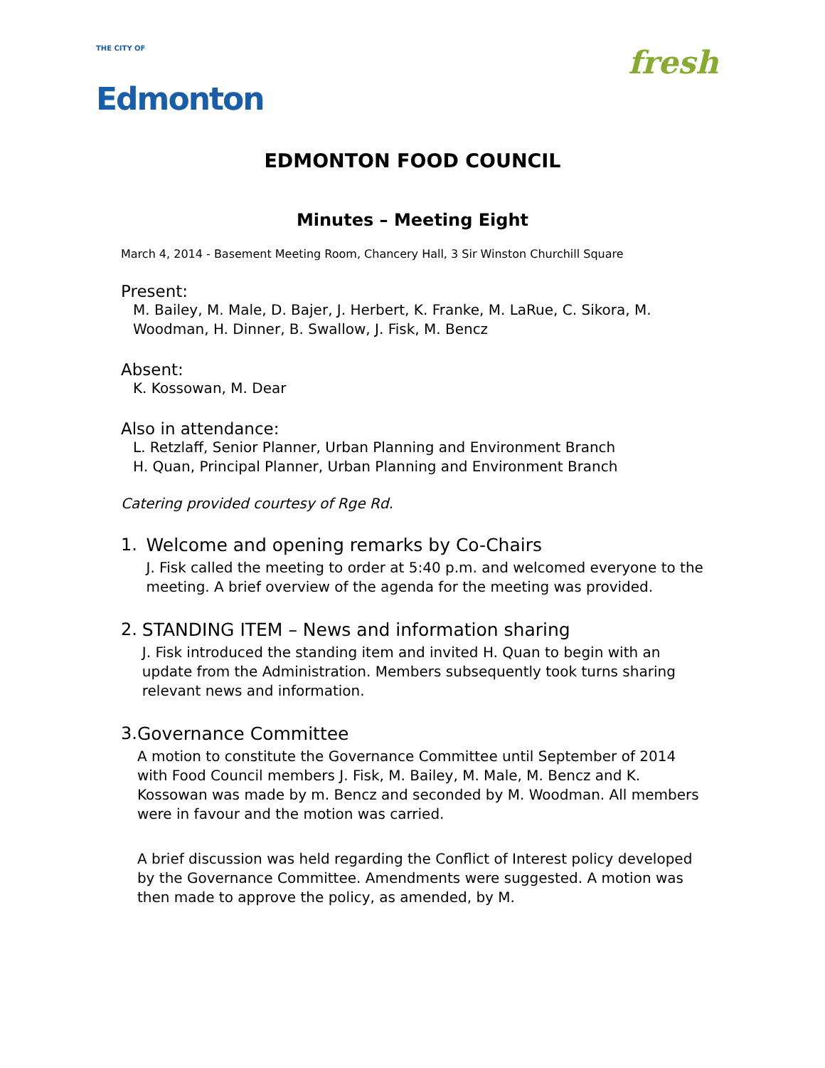THE CITY OF
Edmonton
fresh
EDMONTON FOOD COUNCIL
Minutes – Meeting Eight
March 4, 2014 - Basement Meeting Room, Chancery Hall, 3 Sir Winston Churchill Square
Present:
M. Bailey, M. Male, D. Bajer, J. Herbert, K. Franke, M. LaRue, C. Sikora, M. Woodman, H. Dinner, B. Swallow, J. Fisk, M. Bencz
Absent:
K. Kossowan, M. Dear
Also in attendance:
L. Retzlaff, Senior Planner, Urban Planning and Environment Branch
H. Quan, Principal Planner, Urban Planning and Environment Branch
Catering provided courtesy of Rge Rd.
1. Welcome and opening remarks by Co-Chairs
J. Fisk called the meeting to order at 5:40 p.m. and welcomed everyone to the meeting. A brief overview of the agenda for the meeting was provided.
2. STANDING ITEM – News and information sharing
J. Fisk introduced the standing item and invited H. Quan to begin with an update from the Administration. Members subsequently took turns sharing relevant news and information.
3. Governance Committee
A motion to constitute the Governance Committee until September of 2014 with Food Council members J. Fisk, M. Bailey, M. Male, M. Bencz and K. Kossowan was made by m. Bencz and seconded by M. Woodman. All members were in favour and the motion was carried.
A brief discussion was held regarding the Conflict of Interest policy developed by the Governance Committee. Amendments were suggested. A motion was then made to approve the policy, as amended, by M.